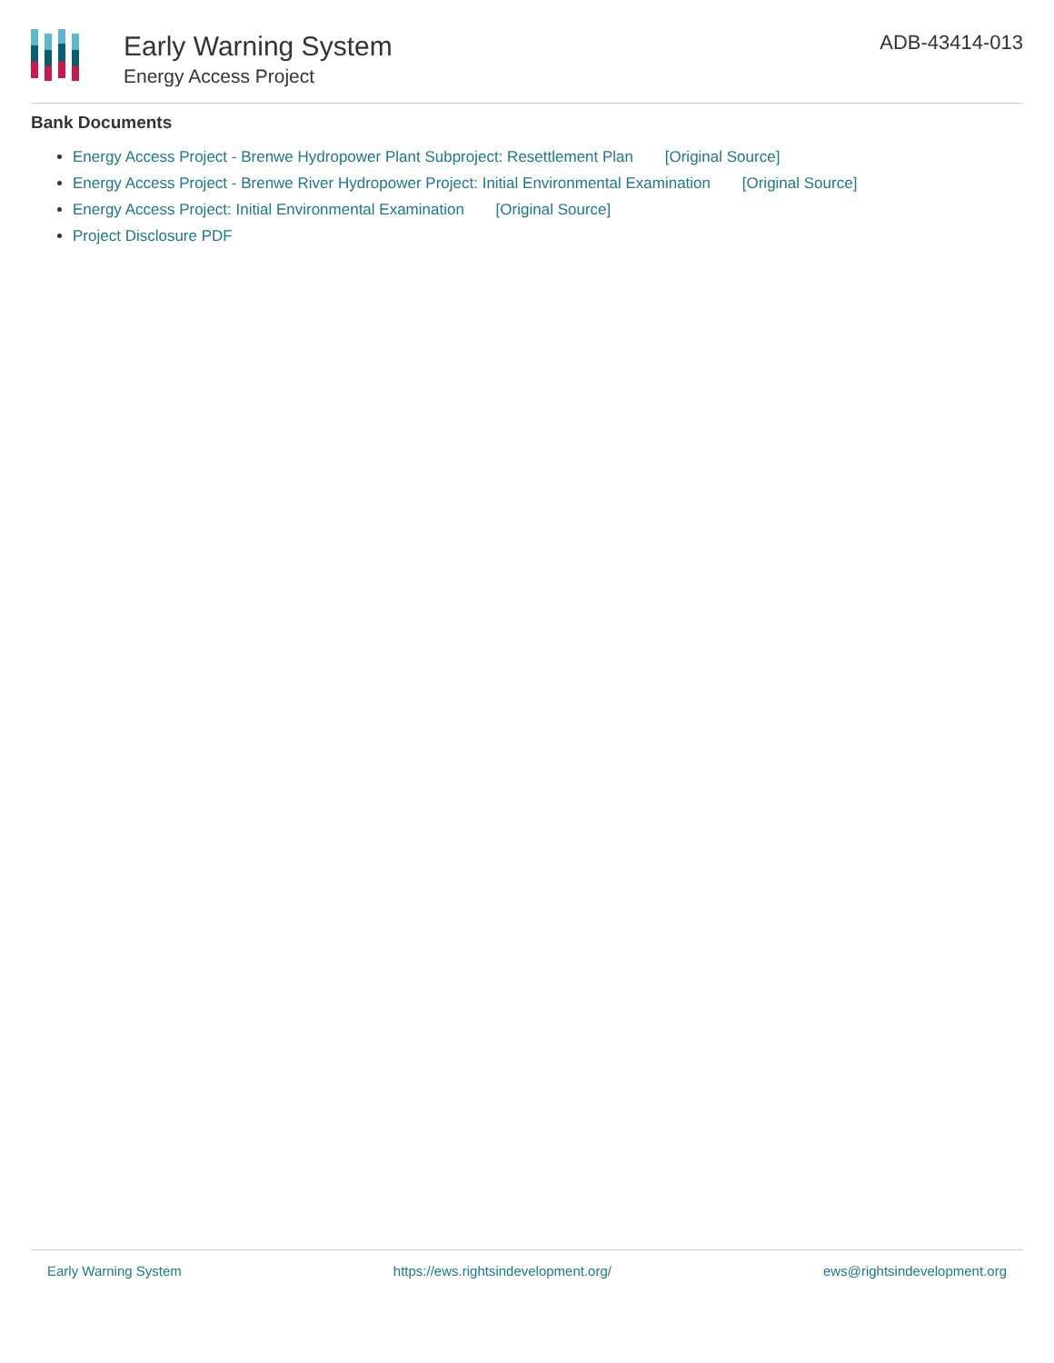Early Warning System
Energy Access Project
ADB-43414-013
Bank Documents
Energy Access Project - Brenwe Hydropower Plant Subproject: Resettlement Plan [Original Source]
Energy Access Project - Brenwe River Hydropower Project: Initial Environmental Examination [Original Source]
Energy Access Project: Initial Environmental Examination [Original Source]
Project Disclosure PDF
Early Warning System https://ews.rightsindevelopment.org/ ews@rightsindevelopment.org